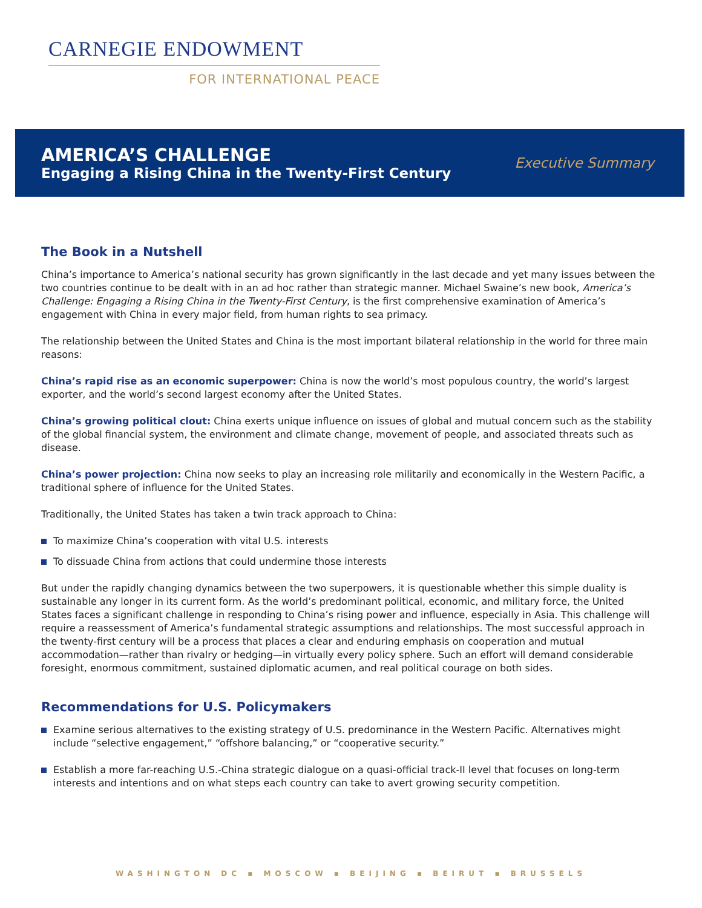CARNEGIE ENDOWMENT
FOR INTERNATIONAL PEACE
AMERICA’S CHALLENGE
Engaging a Rising China in the Twenty-First Century
Executive Summary
The Book in a Nutshell
China’s importance to America’s national security has grown significantly in the last decade and yet many issues between the two countries continue to be dealt with in an ad hoc rather than strategic manner. Michael Swaine’s new book, America’s Challenge: Engaging a Rising China in the Twenty-First Century, is the first comprehensive examination of America’s engagement with China in every major field, from human rights to sea primacy.
The relationship between the United States and China is the most important bilateral relationship in the world for three main reasons:
China’s rapid rise as an economic superpower: China is now the world’s most populous country, the world’s largest exporter, and the world’s second largest economy after the United States.
China’s growing political clout: China exerts unique influence on issues of global and mutual concern such as the stability of the global financial system, the environment and climate change, movement of people, and associated threats such as disease.
China’s power projection: China now seeks to play an increasing role militarily and economically in the Western Pacific, a traditional sphere of influence for the United States.
Traditionally, the United States has taken a twin track approach to China:
To maximize China’s cooperation with vital U.S. interests
To dissuade China from actions that could undermine those interests
But under the rapidly changing dynamics between the two superpowers, it is questionable whether this simple duality is sustainable any longer in its current form. As the world’s predominant political, economic, and military force, the United States faces a significant challenge in responding to China’s rising power and influence, especially in Asia. This challenge will require a reassessment of America’s fundamental strategic assumptions and relationships. The most successful approach in the twenty-first century will be a process that places a clear and enduring emphasis on cooperation and mutual accommodation—rather than rivalry or hedging—in virtually every policy sphere. Such an effort will demand considerable foresight, enormous commitment, sustained diplomatic acumen, and real political courage on both sides.
Recommendations for U.S. Policymakers
Examine serious alternatives to the existing strategy of U.S. predominance in the Western Pacific. Alternatives might include “selective engagement,” “offshore balancing,” or “cooperative security.”
Establish a more far-reaching U.S.-China strategic dialogue on a quasi-official track-II level that focuses on long-term interests and intentions and on what steps each country can take to avert growing security competition.
WASHINGTON DC ▪ MOSCOW ▪ BEIJING ▪ BEIRUT ▪ BRUSSELS